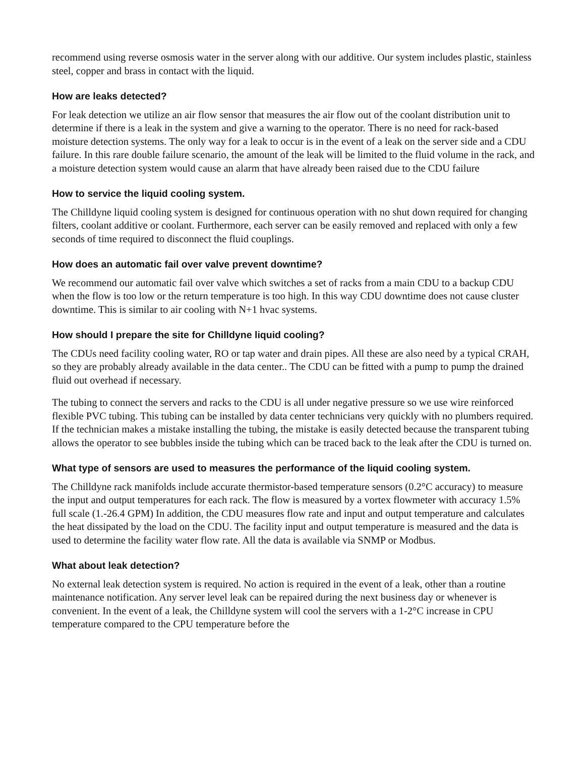recommend using reverse osmosis water in the server along with our additive. Our system includes plastic, stainless steel, copper and brass in contact with the liquid.
How are leaks detected?
For leak detection we utilize an air flow sensor that measures the air flow out of the coolant distribution unit to determine if there is a leak in the system and give a warning to the operator. There is no need for rack-based moisture detection systems. The only way for a leak to occur is in the event of a leak on the server side and a CDU failure. In this rare double failure scenario, the amount of the leak will be limited to the fluid volume in the rack, and a moisture detection system would cause an alarm that have already been raised due to the CDU failure
How to service the liquid cooling system.
The Chilldyne liquid cooling system is designed for continuous operation with no shut down required for changing filters, coolant additive or coolant. Furthermore, each server can be easily removed and replaced with only a few seconds of time required to disconnect the fluid couplings.
How does an automatic fail over valve prevent downtime?
We recommend our automatic fail over valve which switches a set of racks from a main CDU to a backup CDU when the flow is too low or the return temperature is too high. In this way CDU downtime does not cause cluster downtime. This is similar to air cooling with N+1 hvac systems.
How should I prepare the site for Chilldyne liquid cooling?
The CDUs need facility cooling water, RO or tap water and drain pipes. All these are also need by a typical CRAH, so they are probably already available in the data center.. The CDU can be fitted with a pump to pump the drained fluid out overhead if necessary.
The tubing to connect the servers and racks to the CDU is all under negative pressure so we use wire reinforced flexible PVC tubing. This tubing can be installed by data center technicians very quickly with no plumbers required. If the technician makes a mistake installing the tubing, the mistake is easily detected because the transparent tubing allows the operator to see bubbles inside the tubing which can be traced back to the leak after the CDU is turned on.
What type of sensors are used to measures the performance of the liquid cooling system.
The Chilldyne rack manifolds include accurate thermistor-based temperature sensors (0.2°C accuracy) to measure the input and output temperatures for each rack. The flow is measured by a vortex flowmeter with accuracy 1.5% full scale (1.-26.4 GPM) In addition, the CDU measures flow rate and input and output temperature and calculates the heat dissipated by the load on the CDU. The facility input and output temperature is measured and the data is used to determine the facility water flow rate. All the data is available via SNMP or Modbus.
What about leak detection?
No external leak detection system is required. No action is required in the event of a leak, other than a routine maintenance notification. Any server level leak can be repaired during the next business day or whenever is convenient. In the event of a leak, the Chilldyne system will cool the servers with a 1-2°C increase in CPU temperature compared to the CPU temperature before the